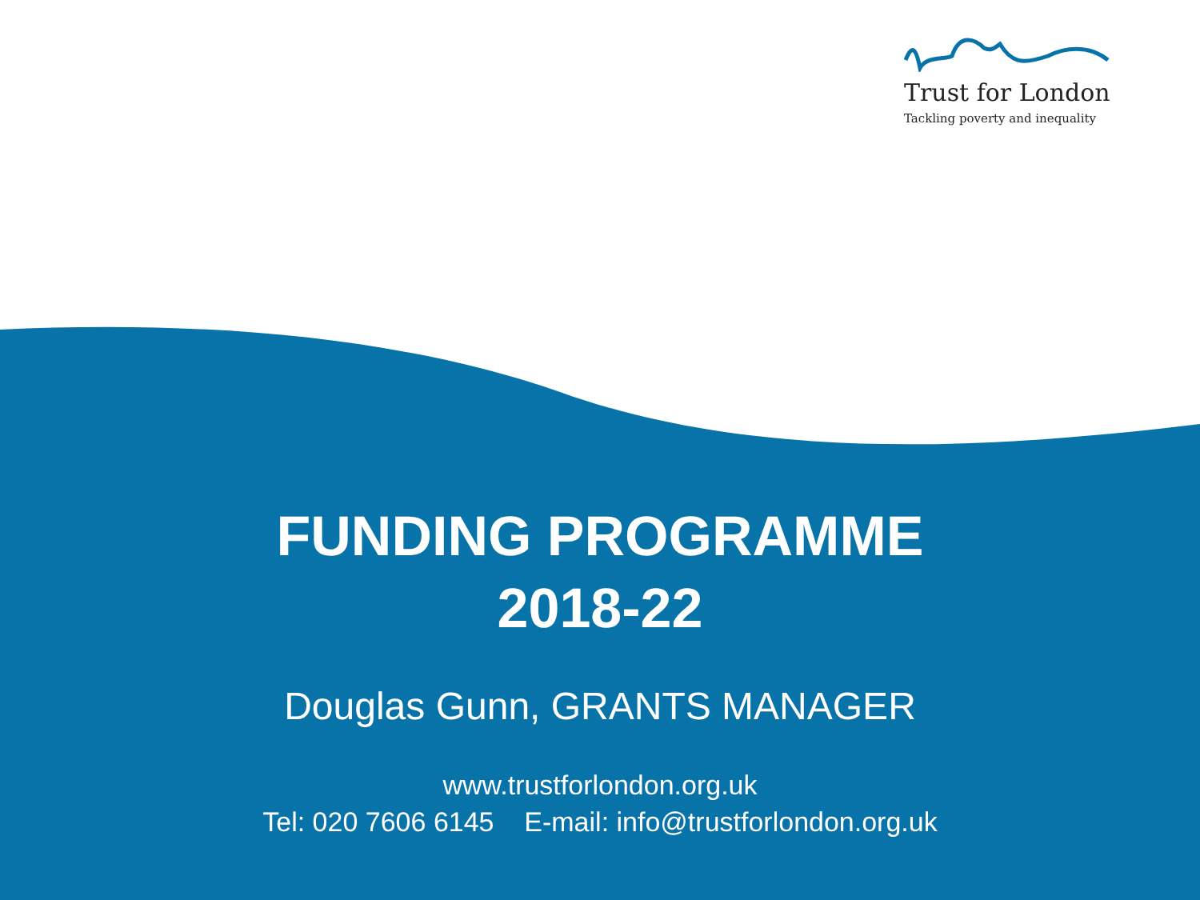Trust for London
Tackling poverty and inequality
FUNDING PROGRAMME
2018-22
Douglas Gunn, GRANTS MANAGER
www.trustforlondon.org.uk
Tel: 020 7606 6145 E-mail: info@trustforlondon.org.uk